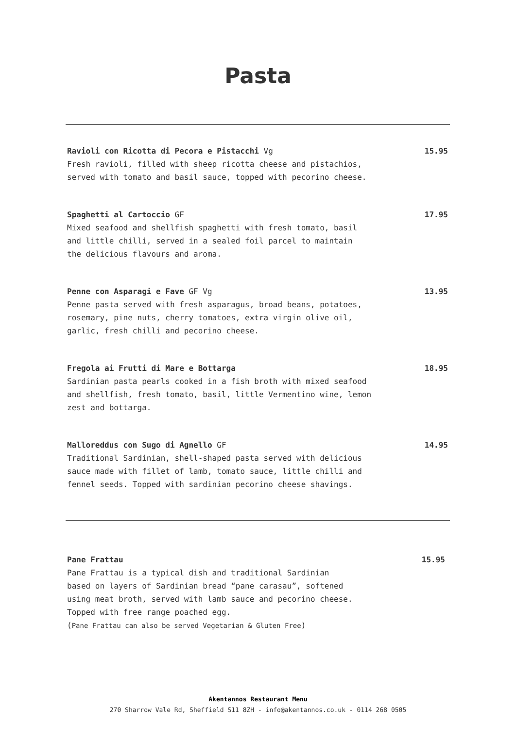Pasta
Ravioli con Ricotta di Pecora e Pistacchi Vg
Fresh ravioli, filled with sheep ricotta cheese and pistachios,
served with tomato and basil sauce, topped with pecorino cheese.
15.95
Spaghetti al Cartoccio GF
Mixed seafood and shellfish spaghetti with fresh tomato, basil
and little chilli, served in a sealed foil parcel to maintain
the delicious flavours and aroma.
17.95
Penne con Asparagi e Fave GF Vg
Penne pasta served with fresh asparagus, broad beans, potatoes,
rosemary, pine nuts, cherry tomatoes, extra virgin olive oil,
garlic, fresh chilli and pecorino cheese.
13.95
Fregola ai Frutti di Mare e Bottarga
Sardinian pasta pearls cooked in a fish broth with mixed seafood
and shellfish, fresh tomato, basil, little Vermentino wine, lemon
zest and bottarga.
18.95
Malloreddus con Sugo di Agnello GF
Traditional Sardinian, shell-shaped pasta served with delicious
sauce made with fillet of lamb, tomato sauce, little chilli and
fennel seeds. Topped with sardinian pecorino cheese shavings.
14.95
Pane Frattau
Pane Frattau is a typical dish and traditional Sardinian
based on layers of Sardinian bread “pane carasau”, softened
using meat broth, served with lamb sauce and pecorino cheese.
Topped with free range poached egg.
(Pane Frattau can also be served Vegetarian & Gluten Free)
15.95
Akentannos Restaurant Menu
270 Sharrow Vale Rd, Sheffield S11 8ZH - info@akentannos.co.uk - 0114 268 0505